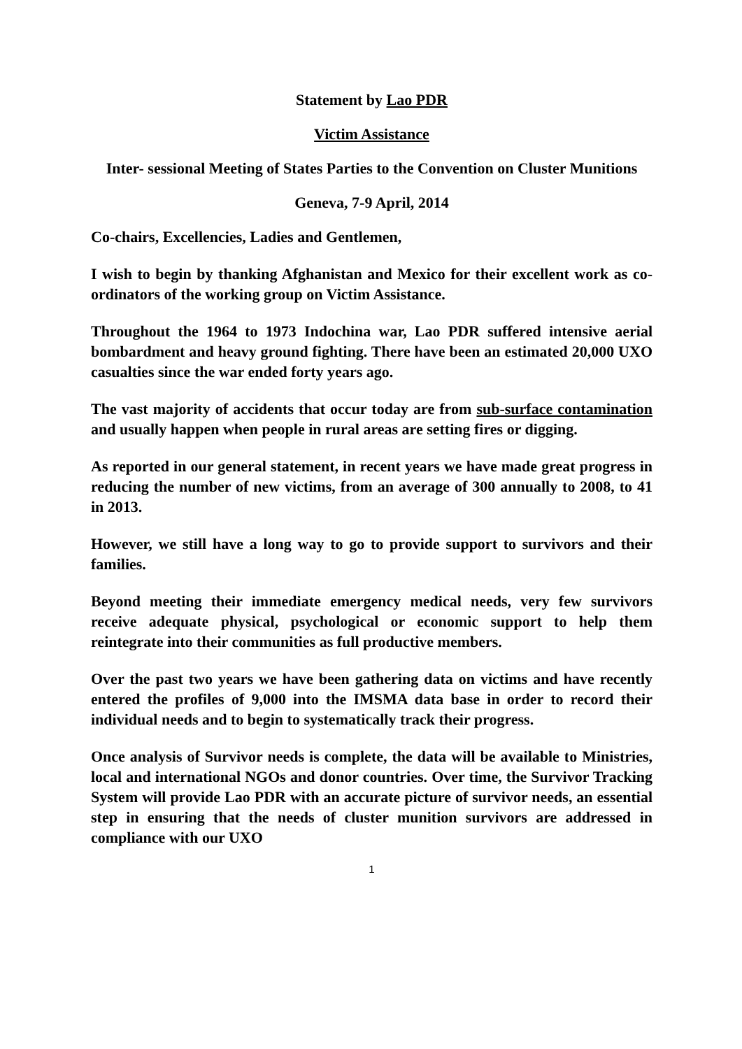Statement by Lao PDR
Victim Assistance
Inter- sessional Meeting of States Parties to the Convention on Cluster Munitions
Geneva, 7-9 April, 2014
Co-chairs, Excellencies, Ladies and Gentlemen,
I wish to begin by thanking Afghanistan and Mexico for their excellent work as co-ordinators of the working group on Victim Assistance.
Throughout the 1964 to 1973 Indochina war, Lao PDR suffered intensive aerial bombardment and heavy ground fighting. There have been an estimated 20,000 UXO casualties since the war ended forty years ago.
The vast majority of accidents that occur today are from sub-surface contamination and usually happen when people in rural areas are setting fires or digging.
As reported in our general statement, in recent years we have made great progress in reducing the number of new victims, from an average of 300 annually to 2008, to 41 in 2013.
However, we still have a long way to go to provide support to survivors and their families.
Beyond meeting their immediate emergency medical needs, very few survivors receive adequate physical, psychological or economic support to help them reintegrate into their communities as full productive members.
Over the past two years we have been gathering data on victims and have recently entered the profiles of 9,000 into the IMSMA data base in order to record their individual needs and to begin to systematically track their progress.
Once analysis of Survivor needs is complete, the data will be available to Ministries, local and international NGOs and donor countries. Over time, the Survivor Tracking System will provide Lao PDR with an accurate picture of survivor needs, an essential step in ensuring that the needs of cluster munition survivors are addressed in compliance with our UXO
1